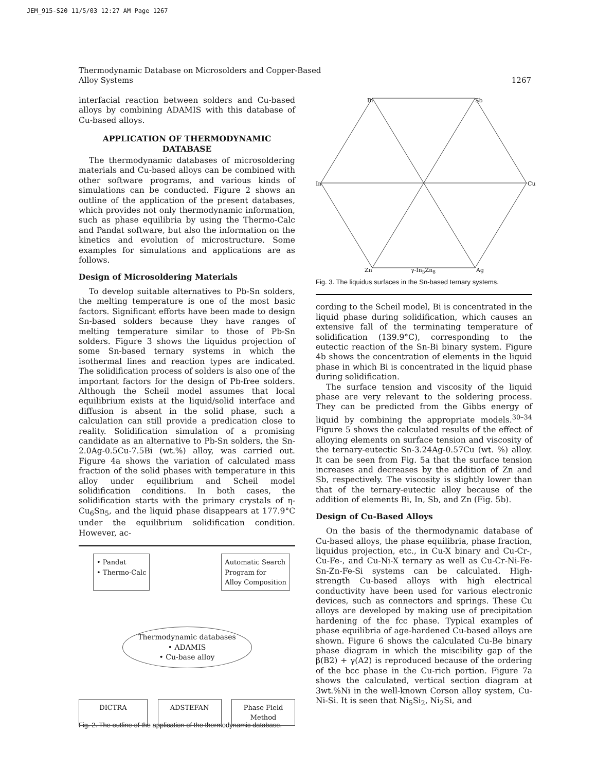JEM_915-S20 11/5/03 12:27 AM Page 1267
Thermodynamic Database on Microsolders and Copper-Based
Alloy Systems 1267
interfacial reaction between solders and Cu-based alloys by combining ADAMIS with this database of Cu-based alloys.
APPLICATION OF THERMODYNAMIC DATABASE
The thermodynamic databases of microsoldering materials and Cu-based alloys can be combined with other software programs, and various kinds of simulations can be conducted. Figure 2 shows an outline of the application of the present databases, which provides not only thermodynamic information, such as phase equilibria by using the Thermo-Calc and Pandat software, but also the information on the kinetics and evolution of microstructure. Some examples for simulations and applications are as follows.
Design of Microsoldering Materials
To develop suitable alternatives to Pb-Sn solders, the melting temperature is one of the most basic factors. Significant efforts have been made to design Sn-based solders because they have ranges of melting temperature similar to those of Pb-Sn solders. Figure 3 shows the liquidus projection of some Sn-based ternary systems in which the isothermal lines and reaction types are indicated. The solidification process of solders is also one of the important factors for the design of Pb-free solders. Although the Scheil model assumes that local equilibrium exists at the liquid/solid interface and diffusion is absent in the solid phase, such a calculation can still provide a predication close to reality. Solidification simulation of a promising candidate as an alternative to Pb-Sn solders, the Sn-2.0Ag-0.5Cu-7.5Bi (wt.%) alloy, was carried out. Figure 4a shows the variation of calculated mass fraction of the solid phases with temperature in this alloy under equilibrium and Scheil model solidification conditions. In both cases, the solidification starts with the primary crystals of η-Cu<sub>6</sub>Sn<sub>5</sub>, and the liquid phase disappears at 177.9°C under the equilibrium solidification condition. However, ac-
• Pandat
• Thermo-Calc Automatic Search
Program for
Alloy Composition
Thermodynamic databases
• ADAMIS
• Cu-base alloy
DICTRA ADSTEFAN Phase Field Method
Fig. 2. The outline of the application of the thermodynamic database.
Bi Sb
In Cu
Zn γ-In<sub>5</sub>Zn<sub>8</sub> Ag
Fig. 3. The liquidus surfaces in the Sn-based ternary systems.
cording to the Scheil model, Bi is concentrated in the liquid phase during solidification, which causes an extensive fall of the terminating temperature of solidification (139.9°C), corresponding to the eutectic reaction of the Sn-Bi binary system. Figure 4b shows the concentration of elements in the liquid phase in which Bi is concentrated in the liquid phase during solidification.
The surface tension and viscosity of the liquid phase are very relevant to the soldering process. They can be predicted from the Gibbs energy of liquid by combining the appropriate models.<sup>30–34</sup> Figure 5 shows the calculated results of the effect of alloying elements on surface tension and viscosity of the ternary-eutectic Sn-3.24Ag-0.57Cu (wt. %) alloy. It can be seen from Fig. 5a that the surface tension increases and decreases by the addition of Zn and Sb, respectively. The viscosity is slightly lower than that of the ternary-eutectic alloy because of the addition of elements Bi, In, Sb, and Zn (Fig. 5b).
Design of Cu-Based Alloys
On the basis of the thermodynamic database of Cu-based alloys, the phase equilibria, phase fraction, liquidus projection, etc., in Cu-X binary and Cu-Cr-, Cu-Fe-, and Cu-Ni-X ternary as well as Cu-Cr-Ni-Fe-Sn-Zn-Fe-Si systems can be calculated. High-strength Cu-based alloys with high electrical conductivity have been used for various electronic devices, such as connectors and springs. These Cu alloys are developed by making use of precipitation hardening of the fcc phase. Typical examples of phase equilibria of age-hardened Cu-based alloys are shown. Figure 6 shows the calculated Cu-Be binary phase diagram in which the miscibility gap of the β(B2) + γ(A2) is reproduced because of the ordering of the bcc phase in the Cu-rich portion. Figure 7a shows the calculated, vertical section diagram at 3wt.%Ni in the well-known Corson alloy system, Cu-Ni-Si. It is seen that Ni<sub>5</sub>Si<sub>2</sub>, Ni<sub>2</sub>Si, and